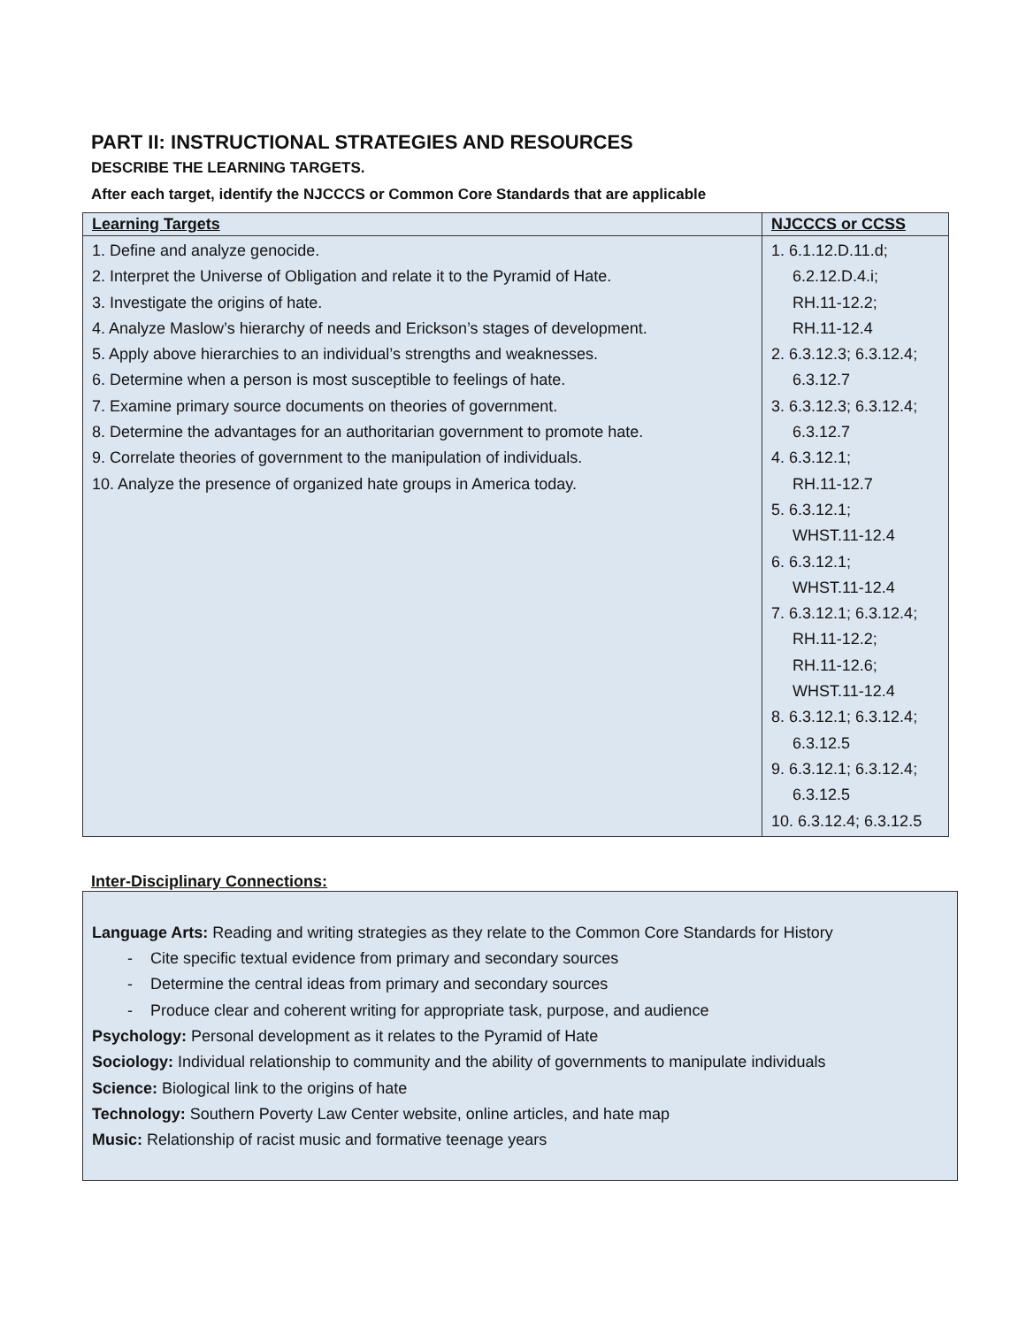PART II: INSTRUCTIONAL STRATEGIES AND RESOURCES
DESCRIBE THE LEARNING TARGETS.
After each target, identify the NJCCCS or Common Core Standards that are applicable
| Learning Targets | NJCCCS or CCSS |
| --- | --- |
| 1. Define and analyze genocide. 2. Interpret the Universe of Obligation and relate it to the Pyramid of Hate. 3. Investigate the origins of hate. 4. Analyze Maslow’s hierarchy of needs and Erickson’s stages of development. 5. Apply above hierarchies to an individual’s strengths and weaknesses. 6. Determine when a person is most susceptible to feelings of hate. 7. Examine primary source documents on theories of government. 8. Determine the advantages for an authoritarian government to promote hate. 9. Correlate theories of government to the manipulation of individuals. 10. Analyze the presence of organized hate groups in America today. | 1. 6.1.12.D.11.d; 6.2.12.D.4.i; RH.11-12.2; RH.11-12.4 2. 6.3.12.3; 6.3.12.4; 6.3.12.7 3. 6.3.12.3; 6.3.12.4; 6.3.12.7 4. 6.3.12.1; RH.11-12.7 5. 6.3.12.1; WHST.11-12.4 6. 6.3.12.1; WHST.11-12.4 7. 6.3.12.1; 6.3.12.4; RH.11-12.2; RH.11-12.6; WHST.11-12.4 8. 6.3.12.1; 6.3.12.4; 6.3.12.5 9. 6.3.12.1; 6.3.12.4; 6.3.12.5 10. 6.3.12.4; 6.3.12.5 |
Inter-Disciplinary Connections:
Language Arts: Reading and writing strategies as they relate to the Common Core Standards for History
- Cite specific textual evidence from primary and secondary sources
- Determine the central ideas from primary and secondary sources
- Produce clear and coherent writing for appropriate task, purpose, and audience
Psychology: Personal development as it relates to the Pyramid of Hate
Sociology: Individual relationship to community and the ability of governments to manipulate individuals
Science: Biological link to the origins of hate
Technology: Southern Poverty Law Center website, online articles, and hate map
Music: Relationship of racist music and formative teenage years